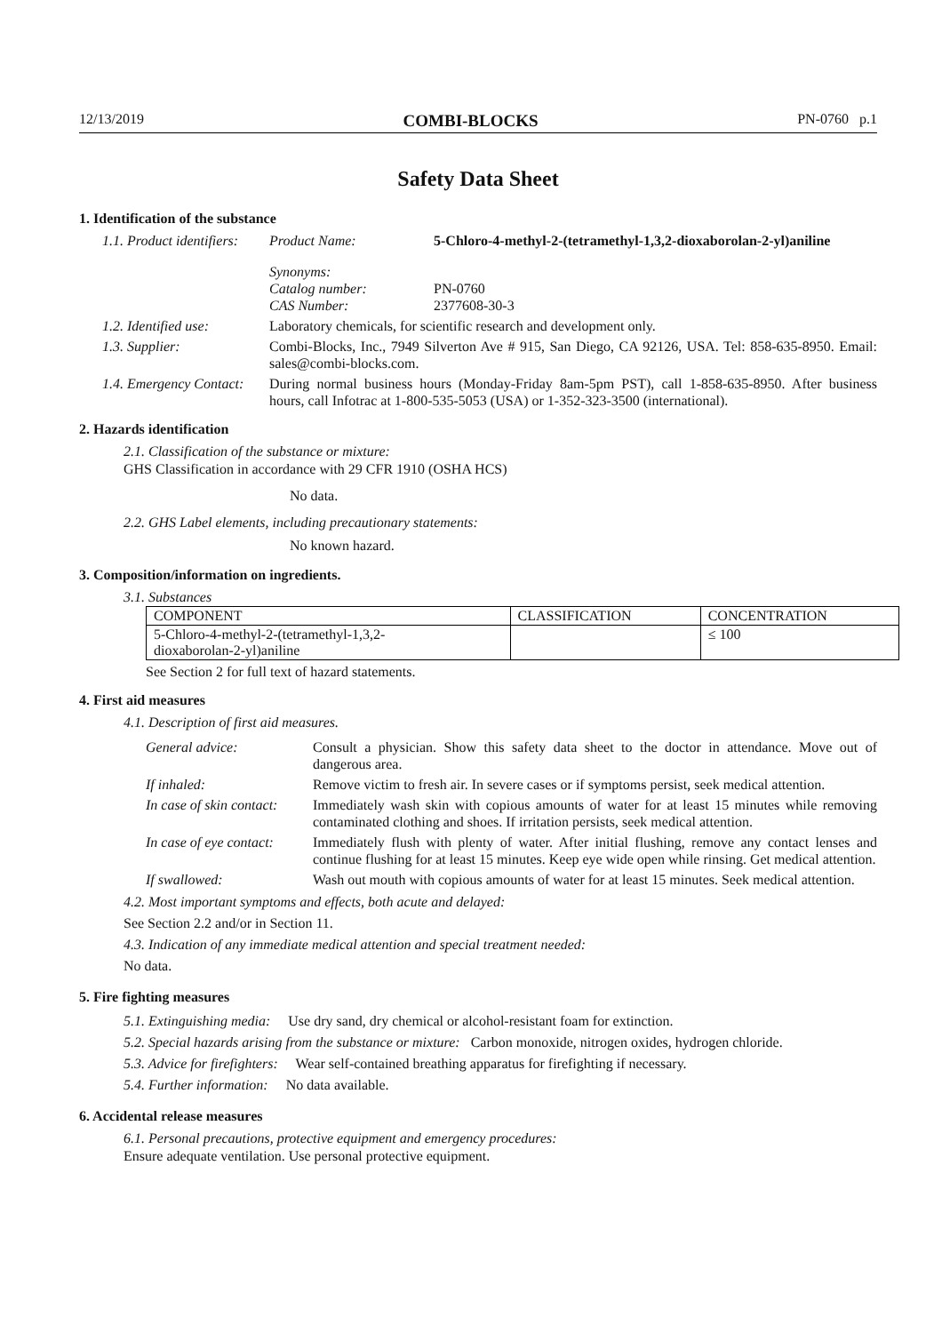12/13/2019 COMBI-BLOCKS PN-0760 p.1
Safety Data Sheet
1. Identification of the substance
1.1. Product identifiers:
Product Name: 5-Chloro-4-methyl-2-(tetramethyl-1,3,2-dioxaborolan-2-yl)aniline
Synonyms:
Catalog number: PN-0760
CAS Number: 2377608-30-3
1.2. Identified use:
Laboratory chemicals, for scientific research and development only.
1.3. Supplier: Combi-Blocks, Inc., 7949 Silverton Ave # 915, San Diego, CA 92126, USA. Tel: 858-635-8950. Email: sales@combi-blocks.com.
1.4. Emergency Contact:
During normal business hours (Monday-Friday 8am-5pm PST), call 1-858-635-8950. After business hours, call Infotrac at 1-800-535-5053 (USA) or 1-352-323-3500 (international).
2. Hazards identification
2.1. Classification of the substance or mixture:
GHS Classification in accordance with 29 CFR 1910 (OSHA HCS)
No data.
2.2. GHS Label elements, including precautionary statements:
No known hazard.
3. Composition/information on ingredients.
3.1. Substances
| COMPONENT | CLASSIFICATION | CONCENTRATION |
| --- | --- | --- |
| 5-Chloro-4-methyl-2-(tetramethyl-1,3,2- dioxaborolan-2-yl)aniline | | ≤ 100 |
See Section 2 for full text of hazard statements.
4. First aid measures
4.1. Description of first aid measures.
General advice: Consult a physician. Show this safety data sheet to the doctor in attendance. Move out of dangerous area.
If inhaled: Remove victim to fresh air. In severe cases or if symptoms persist, seek medical attention.
In case of skin contact:
Immediately wash skin with copious amounts of water for at least 15 minutes while removing contaminated clothing and shoes. If irritation persists, seek medical attention.
In case of eye contact:
Immediately flush with plenty of water. After initial flushing, remove any contact lenses and continue flushing for at least 15 minutes. Keep eye wide open while rinsing. Get medical attention.
If swallowed: Wash out mouth with copious amounts of water for at least 15 minutes. Seek medical attention.
4.2. Most important symptoms and effects, both acute and delayed:
See Section 2.2 and/or in Section 11.
4.3. Indication of any immediate medical attention and special treatment needed:
No data.
5. Fire fighting measures
5.1. Extinguishing media: Use dry sand, dry chemical or alcohol-resistant foam for extinction.
5.2. Special hazards arising from the substance or mixture: Carbon monoxide, nitrogen oxides, hydrogen chloride.
5.3. Advice for firefighters: Wear self-contained breathing apparatus for firefighting if necessary.
5.4. Further information: No data available.
6. Accidental release measures
6.1. Personal precautions, protective equipment and emergency procedures:
Ensure adequate ventilation. Use personal protective equipment.